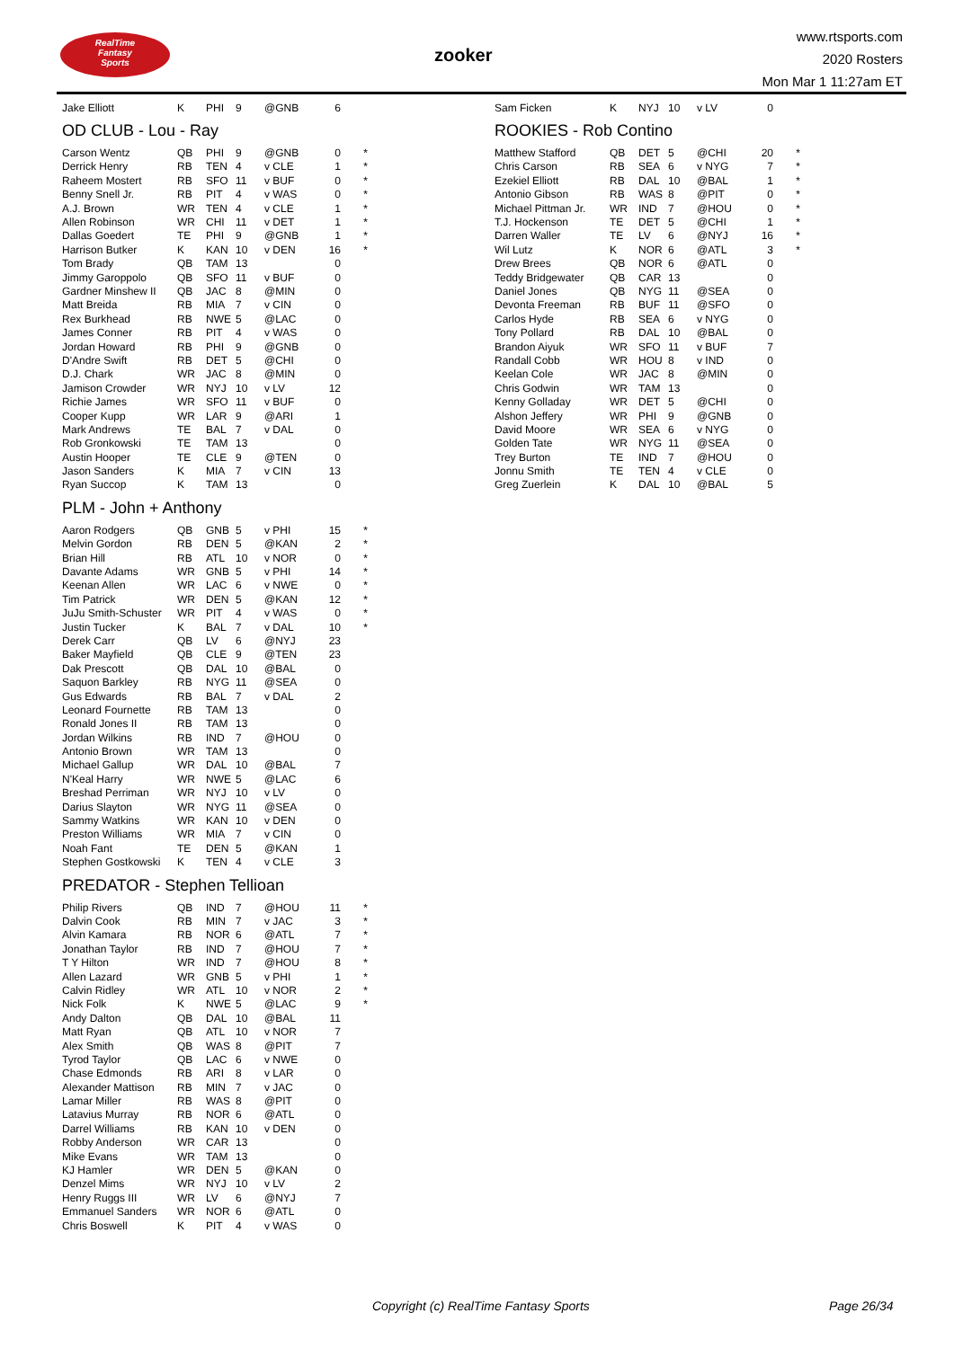RealTime
Fantasy
Sports
zooker
www.rtsports.com
2020 Rosters
Mon Mar 1 11:27am ET
| Jake Elliott | K | PHI | 9 | @GNB | 6 | |
OD CLUB - Lou - Ray
| Carson Wentz | QB | PHI | 9 | @GNB | 0 | * |
| Derrick Henry | RB | TEN | 4 | v CLE | 1 | * |
| Raheem Mostert | RB | SFO | 11 | v BUF | 0 | * |
| Benny Snell Jr. | RB | PIT | 4 | v WAS | 0 | * |
| A.J. Brown | WR | TEN | 4 | v CLE | 1 | * |
| Allen Robinson | WR | CHI | 11 | v DET | 1 | * |
| Dallas Goedert | TE | PHI | 9 | @GNB | 1 | * |
| Harrison Butker | K | KAN | 10 | v DEN | 16 | * |
| Tom Brady | QB | TAM | 13 | | 0 | |
| Jimmy Garoppolo | QB | SFO | 11 | v BUF | 0 | |
| Gardner Minshew II | QB | JAC | 8 | @MIN | 0 | |
| Matt Breida | RB | MIA | 7 | v CIN | 0 | |
| Rex Burkhead | RB | NWE | 5 | @LAC | 0 | |
| James Conner | RB | PIT | 4 | v WAS | 0 | |
| Jordan Howard | RB | PHI | 9 | @GNB | 0 | |
| D'Andre Swift | RB | DET | 5 | @CHI | 0 | |
| D.J. Chark | WR | JAC | 8 | @MIN | 0 | |
| Jamison Crowder | WR | NYJ | 10 | v LV | 12 | |
| Richie James | WR | SFO | 11 | v BUF | 0 | |
| Cooper Kupp | WR | LAR | 9 | @ARI | 1 | |
| Mark Andrews | TE | BAL | 7 | v DAL | 0 | |
| Rob Gronkowski | TE | TAM | 13 | | 0 | |
| Austin Hooper | TE | CLE | 9 | @TEN | 0 | |
| Jason Sanders | K | MIA | 7 | v CIN | 13 | |
| Ryan Succop | K | TAM | 13 | | 0 | |
PLM - John + Anthony
| Aaron Rodgers | QB | GNB | 5 | v PHI | 15 | * |
| Melvin Gordon | RB | DEN | 5 | @KAN | 2 | * |
| Brian Hill | RB | ATL | 10 | v NOR | 0 | * |
| Davante Adams | WR | GNB | 5 | v PHI | 14 | * |
| Keenan Allen | WR | LAC | 6 | v NWE | 0 | * |
| Tim Patrick | WR | DEN | 5 | @KAN | 12 | * |
| JuJu Smith-Schuster | WR | PIT | 4 | v WAS | 0 | * |
| Justin Tucker | K | BAL | 7 | v DAL | 10 | * |
| Derek Carr | QB | LV | 6 | @NYJ | 23 | |
| Baker Mayfield | QB | CLE | 9 | @TEN | 23 | |
| Dak Prescott | QB | DAL | 10 | @BAL | 0 | |
| Saquon Barkley | RB | NYG | 11 | @SEA | 0 | |
| Gus Edwards | RB | BAL | 7 | v DAL | 2 | |
| Leonard Fournette | RB | TAM | 13 | | 0 | |
| Ronald Jones II | RB | TAM | 13 | | 0 | |
| Jordan Wilkins | RB | IND | 7 | @HOU | 0 | |
| Antonio Brown | WR | TAM | 13 | | 0 | |
| Michael Gallup | WR | DAL | 10 | @BAL | 7 | |
| N'Keal Harry | WR | NWE | 5 | @LAC | 6 | |
| Breshad Perriman | WR | NYJ | 10 | v LV | 0 | |
| Darius Slayton | WR | NYG | 11 | @SEA | 0 | |
| Sammy Watkins | WR | KAN | 10 | v DEN | 0 | |
| Preston Williams | WR | MIA | 7 | v CIN | 0 | |
| Noah Fant | TE | DEN | 5 | @KAN | 1 | |
| Stephen Gostkowski | K | TEN | 4 | v CLE | 3 | |
PREDATOR - Stephen Tellioan
| Philip Rivers | QB | IND | 7 | @HOU | 11 | * |
| Dalvin Cook | RB | MIN | 7 | v JAC | 3 | * |
| Alvin Kamara | RB | NOR | 6 | @ATL | 7 | * |
| Jonathan Taylor | RB | IND | 7 | @HOU | 7 | * |
| T Y Hilton | WR | IND | 7 | @HOU | 8 | * |
| Allen Lazard | WR | GNB | 5 | v PHI | 1 | * |
| Calvin Ridley | WR | ATL | 10 | v NOR | 2 | * |
| Nick Folk | K | NWE | 5 | @LAC | 9 | * |
| Andy Dalton | QB | DAL | 10 | @BAL | 11 | |
| Matt Ryan | QB | ATL | 10 | v NOR | 7 | |
| Alex Smith | QB | WAS | 8 | @PIT | 7 | |
| Tyrod Taylor | QB | LAC | 6 | v NWE | 0 | |
| Chase Edmonds | RB | ARI | 8 | v LAR | 0 | |
| Alexander Mattison | RB | MIN | 7 | v JAC | 0 | |
| Lamar Miller | RB | WAS | 8 | @PIT | 0 | |
| Latavius Murray | RB | NOR | 6 | @ATL | 0 | |
| Darrel Williams | RB | KAN | 10 | v DEN | 0 | |
| Robby Anderson | WR | CAR | 13 | | 0 | |
| Mike Evans | WR | TAM | 13 | | 0 | |
| KJ Hamler | WR | DEN | 5 | @KAN | 0 | |
| Denzel Mims | WR | NYJ | 10 | v LV | 2 | |
| Henry Ruggs III | WR | LV | 6 | @NYJ | 7 | |
| Emmanuel Sanders | WR | NOR | 6 | @ATL | 0 | |
| Chris Boswell | K | PIT | 4 | v WAS | 0 | |
| Sam Ficken | K | NYJ | 10 | v LV | 0 | |
ROOKIES - Rob Contino
| Matthew Stafford | QB | DET | 5 | @CHI | 20 | * |
| Chris Carson | RB | SEA | 6 | v NYG | 7 | * |
| Ezekiel Elliott | RB | DAL | 10 | @BAL | 1 | * |
| Antonio Gibson | RB | WAS | 8 | @PIT | 0 | * |
| Michael Pittman Jr. | WR | IND | 7 | @HOU | 0 | * |
| T.J. Hockenson | TE | DET | 5 | @CHI | 1 | * |
| Darren Waller | TE | LV | 6 | @NYJ | 16 | * |
| Wil Lutz | K | NOR | 6 | @ATL | 3 | * |
| Drew Brees | QB | NOR | 6 | @ATL | 0 | |
| Teddy Bridgewater | QB | CAR | 13 | | 0 | |
| Daniel Jones | QB | NYG | 11 | @SEA | 0 | |
| Devonta Freeman | RB | BUF | 11 | @SFO | 0 | |
| Carlos Hyde | RB | SEA | 6 | v NYG | 0 | |
| Tony Pollard | RB | DAL | 10 | @BAL | 0 | |
| Brandon Aiyuk | WR | SFO | 11 | v BUF | 7 | |
| Randall Cobb | WR | HOU | 8 | v IND | 0 | |
| Keelan Cole | WR | JAC | 8 | @MIN | 0 | |
| Chris Godwin | WR | TAM | 13 | | 0 | |
| Kenny Golladay | WR | DET | 5 | @CHI | 0 | |
| Alshon Jeffery | WR | PHI | 9 | @GNB | 0 | |
| David Moore | WR | SEA | 6 | v NYG | 0 | |
| Golden Tate | WR | NYG | 11 | @SEA | 0 | |
| Trey Burton | TE | IND | 7 | @HOU | 0 | |
| Jonnu Smith | TE | TEN | 4 | v CLE | 0 | |
| Greg Zuerlein | K | DAL | 10 | @BAL | 5 | |
Copyright (c) RealTime Fantasy Sports Page 26/34